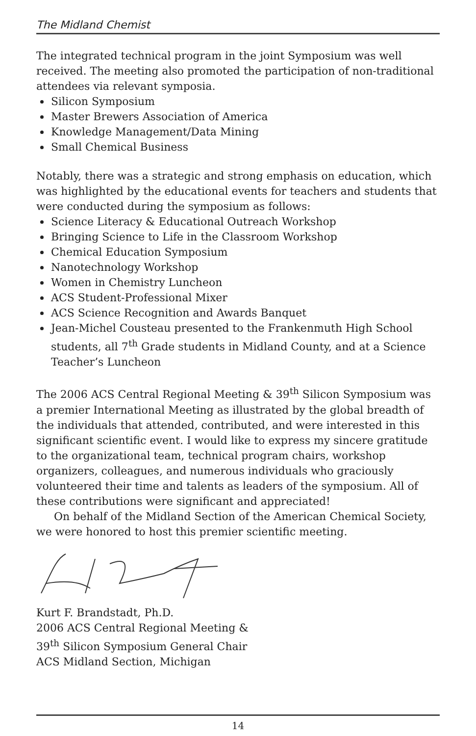The Midland Chemist
The integrated technical program in the joint Symposium was well received. The meeting also promoted the participation of non-traditional attendees via relevant symposia.
Silicon Symposium
Master Brewers Association of America
Knowledge Management/Data Mining
Small Chemical Business
Notably, there was a strategic and strong emphasis on education, which was highlighted by the educational events for teachers and students that were conducted during the symposium as follows:
Science Literacy & Educational Outreach Workshop
Bringing Science to Life in the Classroom Workshop
Chemical Education Symposium
Nanotechnology Workshop
Women in Chemistry Luncheon
ACS Student-Professional Mixer
ACS Science Recognition and Awards Banquet
Jean-Michel Cousteau presented to the Frankenmuth High School students, all 7<sup>th</sup> Grade students in Midland County, and at a Science Teacher’s Luncheon
The 2006 ACS Central Regional Meeting & 39<sup>th</sup> Silicon Symposium was a premier International Meeting as illustrated by the global breadth of the individuals that attended, contributed, and were interested in this significant scientific event. I would like to express my sincere gratitude to the organizational team, technical program chairs, workshop organizers, colleagues, and numerous individuals who graciously volunteered their time and talents as leaders of the symposium. All of these contributions were significant and appreciated!
On behalf of the Midland Section of the American Chemical Society, we were honored to host this premier scientific meeting.
Kurt F. Brandstadt, Ph.D.
2006 ACS Central Regional Meeting &
39<sup>th</sup> Silicon Symposium General Chair
ACS Midland Section, Michigan
14